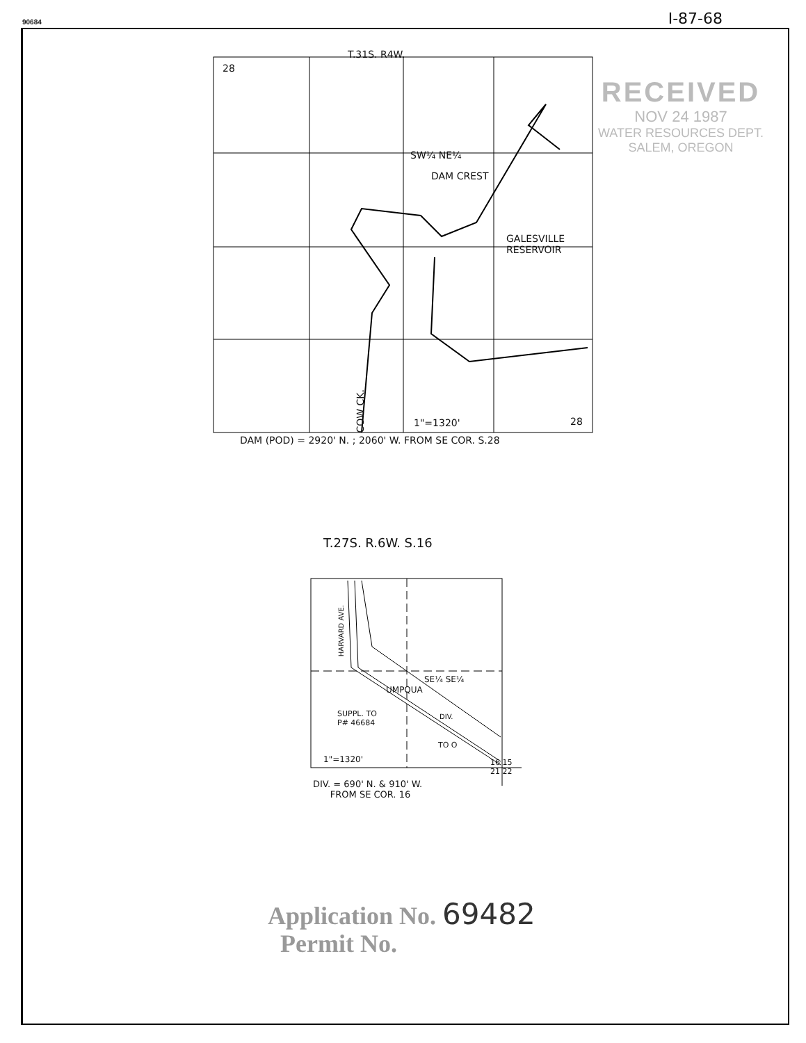90684 I-87-68
RECEIVED
NOV 24 1987
WATER RESOURCES DEPT.
SALEM, OREGON
T.31S. R4W.
28
SW¼ NE¼
DAM CREST
GALESVILLE
RESERVOIR
COW CK.
1"=1320' 28
DAM (POD) = 2920' N. ; 2060' W. FROM SE COR. S.28
T.27S. R.6W. S.16
HARVARD AVE.
SE¼ SE¼
UMPQUA
SUPPL. TO
P# 46684
DIV.
TO O
1"=1320'
16 15
21 22
DIV. = 690' N. & 910' W.
FROM SE COR. 16
Application No. 69482
Permit No.